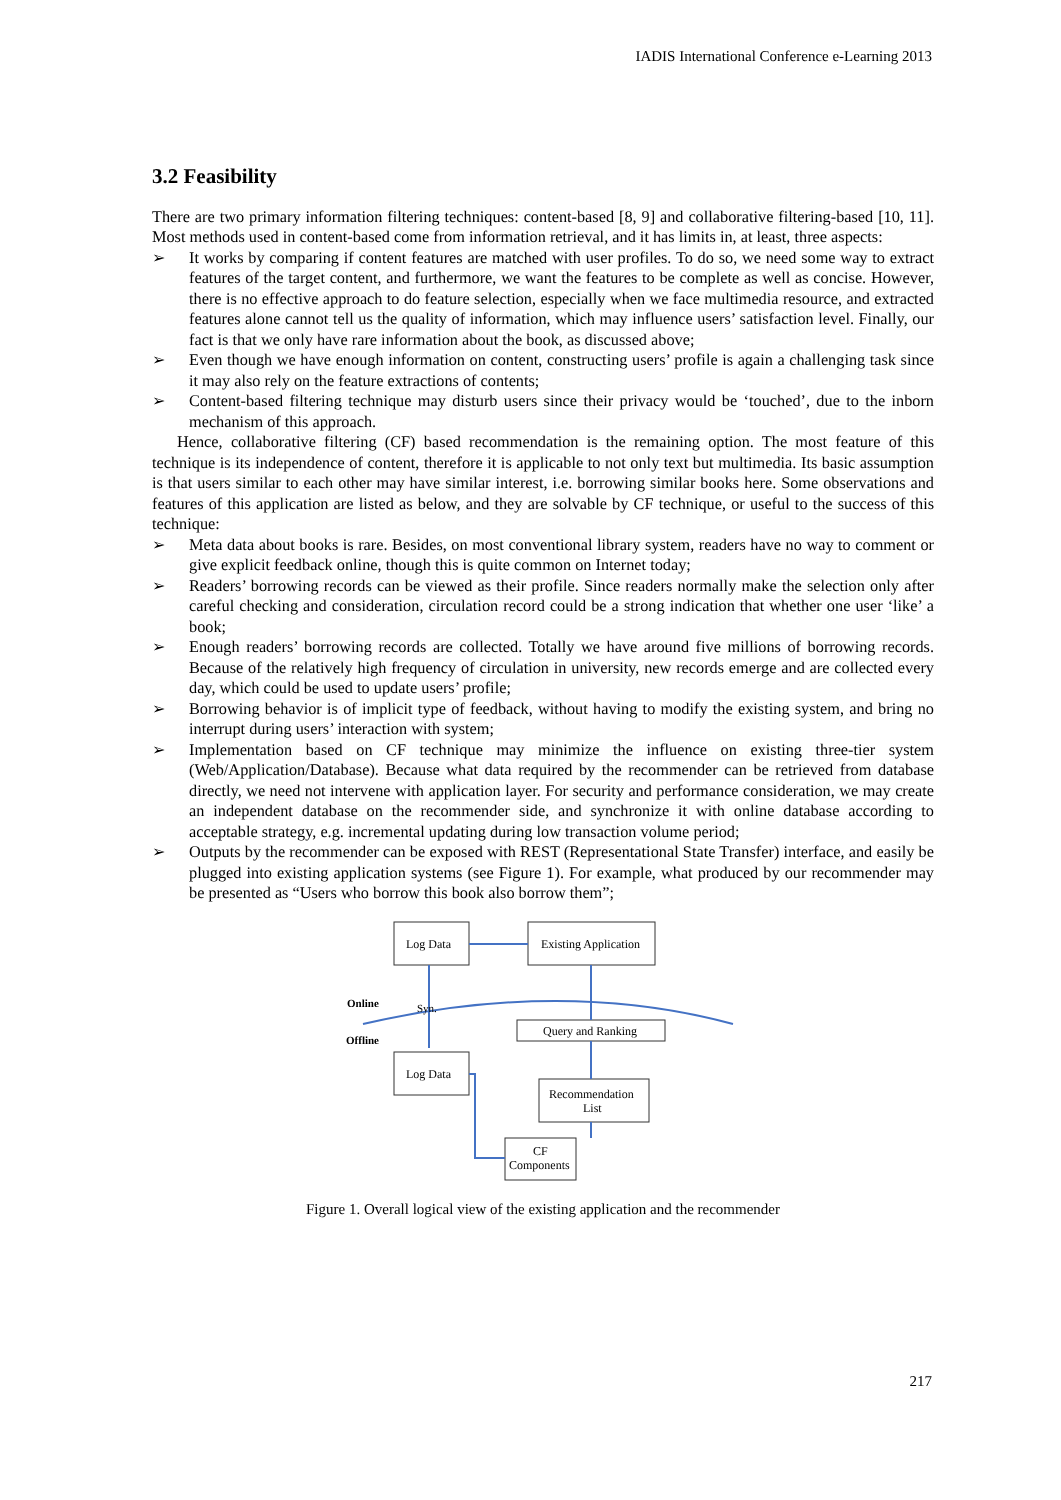IADIS International Conference e-Learning 2013
3.2 Feasibility
There are two primary information filtering techniques: content-based [8, 9] and collaborative filtering-based [10, 11]. Most methods used in content-based come from information retrieval, and it has limits in, at least, three aspects:
➢ It works by comparing if content features are matched with user profiles. To do so, we need some way to extract features of the target content, and furthermore, we want the features to be complete as well as concise. However, there is no effective approach to do feature selection, especially when we face multimedia resource, and extracted features alone cannot tell us the quality of information, which may influence users’ satisfaction level. Finally, our fact is that we only have rare information about the book, as discussed above;
➢ Even though we have enough information on content, constructing users’ profile is again a challenging task since it may also rely on the feature extractions of contents;
➢ Content-based filtering technique may disturb users since their privacy would be ‘touched’, due to the inborn mechanism of this approach.
Hence, collaborative filtering (CF) based recommendation is the remaining option. The most feature of this technique is its independence of content, therefore it is applicable to not only text but multimedia. Its basic assumption is that users similar to each other may have similar interest, i.e. borrowing similar books here. Some observations and features of this application are listed as below, and they are solvable by CF technique, or useful to the success of this technique:
➢ Meta data about books is rare. Besides, on most conventional library system, readers have no way to comment or give explicit feedback online, though this is quite common on Internet today;
➢ Readers’ borrowing records can be viewed as their profile. Since readers normally make the selection only after careful checking and consideration, circulation record could be a strong indication that whether one user ‘like’ a book;
➢ Enough readers’ borrowing records are collected. Totally we have around five millions of borrowing records. Because of the relatively high frequency of circulation in university, new records emerge and are collected every day, which could be used to update users’ profile;
➢ Borrowing behavior is of implicit type of feedback, without having to modify the existing system, and bring no interrupt during users’ interaction with system;
➢ Implementation based on CF technique may minimize the influence on existing three-tier system (Web/Application/Database). Because what data required by the recommender can be retrieved from database directly, we need not intervene with application layer. For security and performance consideration, we may create an independent database on the recommender side, and synchronize it with online database according to acceptable strategy, e.g. incremental updating during low transaction volume period;
➢ Outputs by the recommender can be exposed with REST (Representational State Transfer) interface, and easily be plugged into existing application systems (see Figure 1). For example, what produced by our recommender may be presented as “Users who borrow this book also borrow them”;
Log Data
Existing Application
Online
Syn.
Offline
Query and Ranking
Log Data
Recommendation
List
CF
Components
Figure 1. Overall logical view of the existing application and the recommender
217